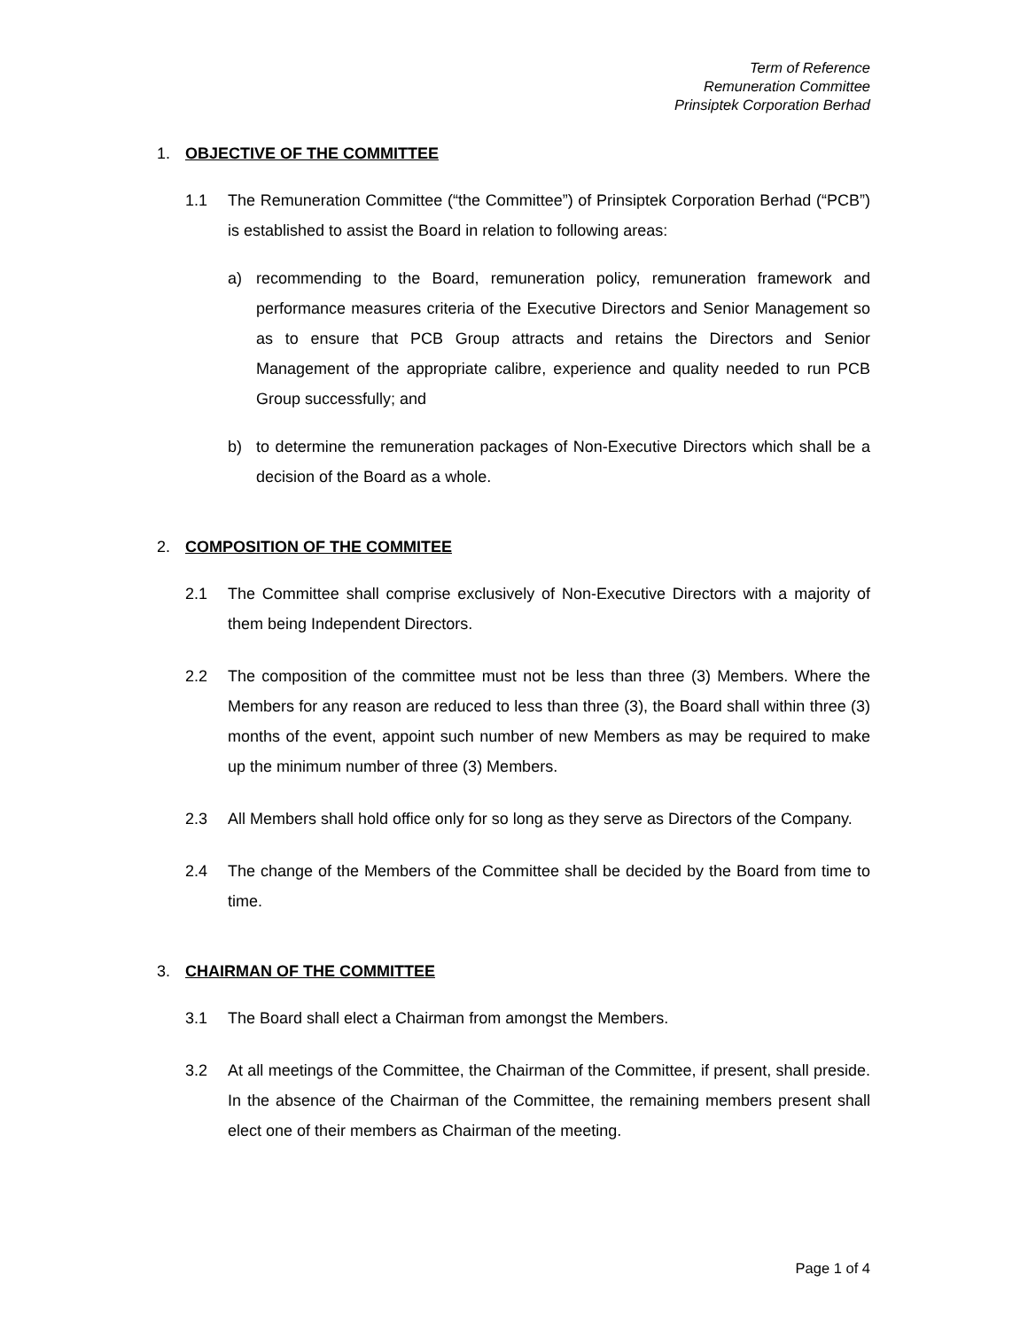Term of Reference
Remuneration Committee
Prinsiptek Corporation Berhad
1. OBJECTIVE OF THE COMMITTEE
1.1 The Remuneration Committee (“the Committee”) of Prinsiptek Corporation Berhad (“PCB”) is established to assist the Board in relation to following areas:
a) recommending to the Board, remuneration policy, remuneration framework and performance measures criteria of the Executive Directors and Senior Management so as to ensure that PCB Group attracts and retains the Directors and Senior Management of the appropriate calibre, experience and quality needed to run PCB Group successfully; and
b) to determine the remuneration packages of Non-Executive Directors which shall be a decision of the Board as a whole.
2. COMPOSITION OF THE COMMITEE
2.1 The Committee shall comprise exclusively of Non-Executive Directors with a majority of them being Independent Directors.
2.2 The composition of the committee must not be less than three (3) Members. Where the Members for any reason are reduced to less than three (3), the Board shall within three (3) months of the event, appoint such number of new Members as may be required to make up the minimum number of three (3) Members.
2.3 All Members shall hold office only for so long as they serve as Directors of the Company.
2.4 The change of the Members of the Committee shall be decided by the Board from time to time.
3. CHAIRMAN OF THE COMMITTEE
3.1 The Board shall elect a Chairman from amongst the Members.
3.2 At all meetings of the Committee, the Chairman of the Committee, if present, shall preside. In the absence of the Chairman of the Committee, the remaining members present shall elect one of their members as Chairman of the meeting.
Page 1 of 4